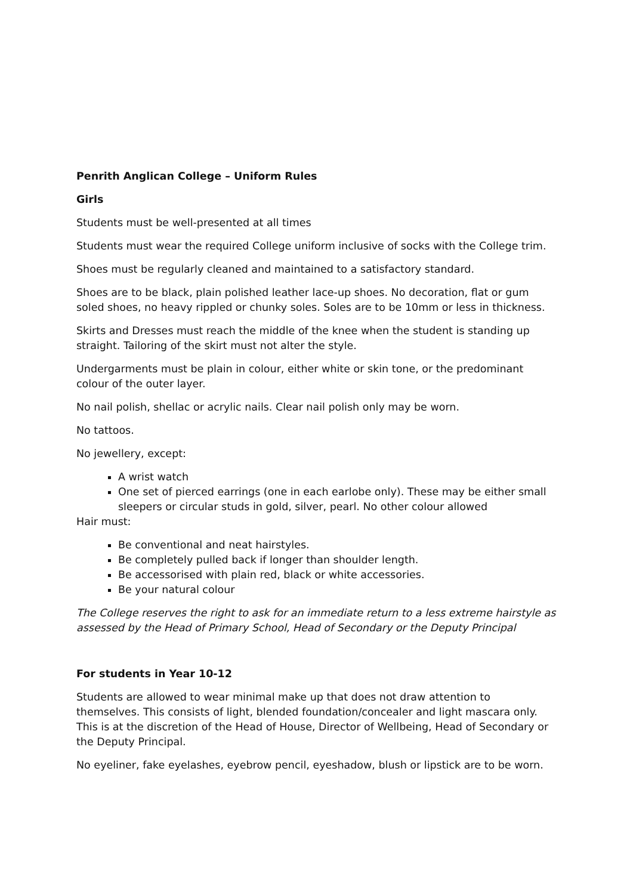Penrith Anglican College – Uniform Rules
Girls
Students must be well-presented at all times
Students must wear the required College uniform inclusive of socks with the College trim.
Shoes must be regularly cleaned and maintained to a satisfactory standard.
Shoes are to be black, plain polished leather lace-up shoes. No decoration, flat or gum soled shoes, no heavy rippled or chunky soles. Soles are to be 10mm or less in thickness.
Skirts and Dresses must reach the middle of the knee when the student is standing up straight. Tailoring of the skirt must not alter the style.
Undergarments must be plain in colour, either white or skin tone, or the predominant colour of the outer layer.
No nail polish, shellac or acrylic nails. Clear nail polish only may be worn.
No tattoos.
No jewellery, except:
A wrist watch
One set of pierced earrings (one in each earlobe only). These may be either small sleepers or circular studs in gold, silver, pearl. No other colour allowed
Hair must:
Be conventional and neat hairstyles.
Be completely pulled back if longer than shoulder length.
Be accessorised with plain red, black or white accessories.
Be your natural colour
The College reserves the right to ask for an immediate return to a less extreme hairstyle as assessed by the Head of Primary School, Head of Secondary or the Deputy Principal
For students in Year 10-12
Students are allowed to wear minimal make up that does not draw attention to themselves. This consists of light, blended foundation/concealer and light mascara only. This is at the discretion of the Head of House, Director of Wellbeing, Head of Secondary or the Deputy Principal.
No eyeliner, fake eyelashes, eyebrow pencil, eyeshadow, blush or lipstick are to be worn.